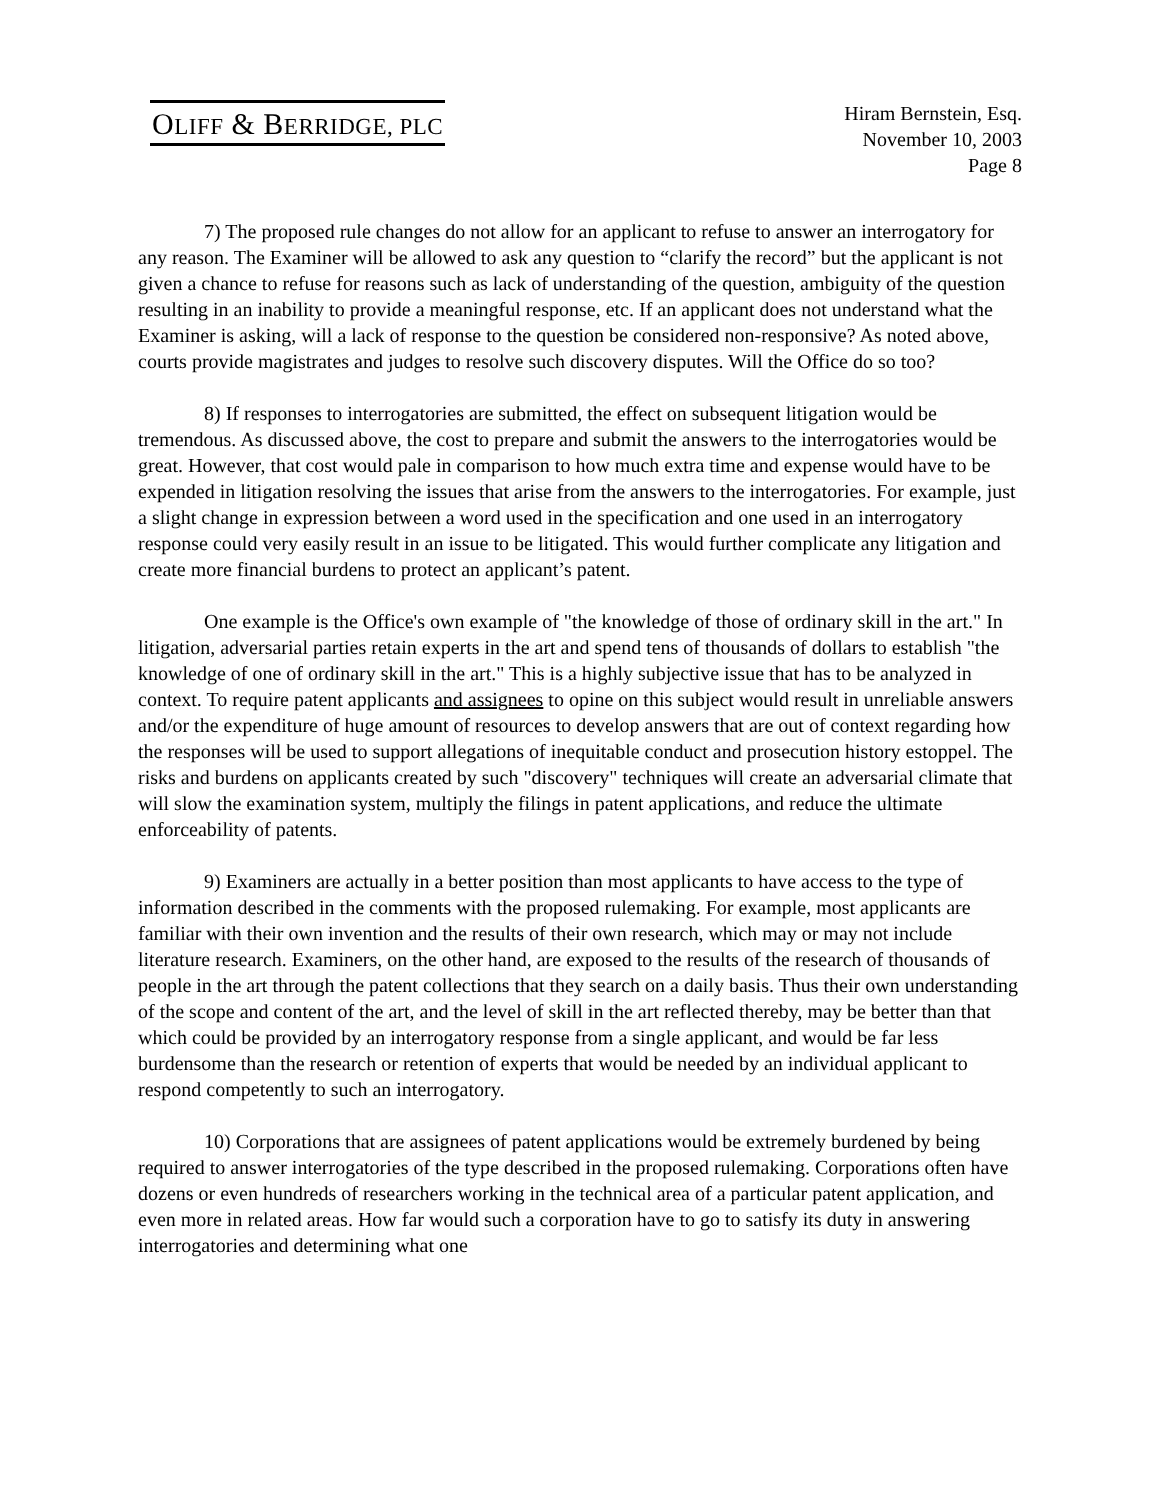OLIFF & BERRIDGE, PLC
Hiram Bernstein, Esq.
November 10, 2003
Page 8
7) The proposed rule changes do not allow for an applicant to refuse to answer an interrogatory for any reason. The Examiner will be allowed to ask any question to “clarify the record” but the applicant is not given a chance to refuse for reasons such as lack of understanding of the question, ambiguity of the question resulting in an inability to provide a meaningful response, etc. If an applicant does not understand what the Examiner is asking, will a lack of response to the question be considered non-responsive? As noted above, courts provide magistrates and judges to resolve such discovery disputes. Will the Office do so too?
8) If responses to interrogatories are submitted, the effect on subsequent litigation would be tremendous. As discussed above, the cost to prepare and submit the answers to the interrogatories would be great. However, that cost would pale in comparison to how much extra time and expense would have to be expended in litigation resolving the issues that arise from the answers to the interrogatories. For example, just a slight change in expression between a word used in the specification and one used in an interrogatory response could very easily result in an issue to be litigated. This would further complicate any litigation and create more financial burdens to protect an applicant’s patent.
One example is the Office's own example of "the knowledge of those of ordinary skill in the art." In litigation, adversarial parties retain experts in the art and spend tens of thousands of dollars to establish "the knowledge of one of ordinary skill in the art." This is a highly subjective issue that has to be analyzed in context. To require patent applicants and assignees to opine on this subject would result in unreliable answers and/or the expenditure of huge amount of resources to develop answers that are out of context regarding how the responses will be used to support allegations of inequitable conduct and prosecution history estoppel. The risks and burdens on applicants created by such "discovery" techniques will create an adversarial climate that will slow the examination system, multiply the filings in patent applications, and reduce the ultimate enforceability of patents.
9) Examiners are actually in a better position than most applicants to have access to the type of information described in the comments with the proposed rulemaking. For example, most applicants are familiar with their own invention and the results of their own research, which may or may not include literature research. Examiners, on the other hand, are exposed to the results of the research of thousands of people in the art through the patent collections that they search on a daily basis. Thus their own understanding of the scope and content of the art, and the level of skill in the art reflected thereby, may be better than that which could be provided by an interrogatory response from a single applicant, and would be far less burdensome than the research or retention of experts that would be needed by an individual applicant to respond competently to such an interrogatory.
10) Corporations that are assignees of patent applications would be extremely burdened by being required to answer interrogatories of the type described in the proposed rulemaking. Corporations often have dozens or even hundreds of researchers working in the technical area of a particular patent application, and even more in related areas. How far would such a corporation have to go to satisfy its duty in answering interrogatories and determining what one